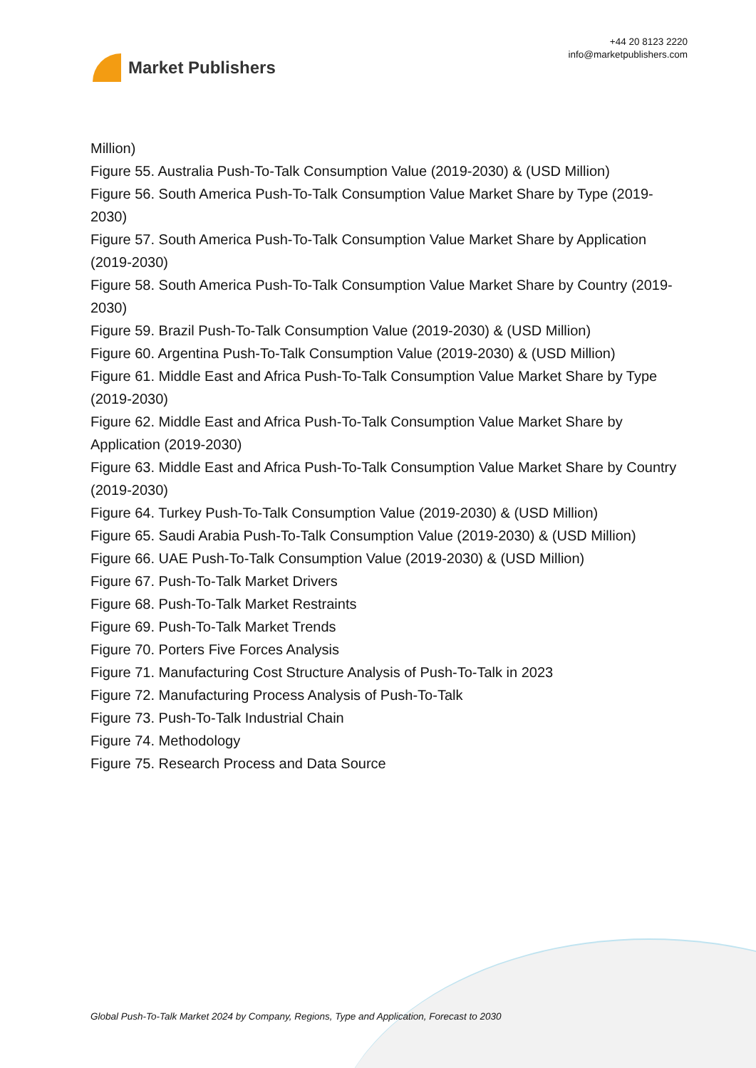Market Publishers
+44 20 8123 2220
info@marketpublishers.com
Million)
Figure 55. Australia Push-To-Talk Consumption Value (2019-2030) & (USD Million)
Figure 56. South America Push-To-Talk Consumption Value Market Share by Type (2019-2030)
Figure 57. South America Push-To-Talk Consumption Value Market Share by Application (2019-2030)
Figure 58. South America Push-To-Talk Consumption Value Market Share by Country (2019-2030)
Figure 59. Brazil Push-To-Talk Consumption Value (2019-2030) & (USD Million)
Figure 60. Argentina Push-To-Talk Consumption Value (2019-2030) & (USD Million)
Figure 61. Middle East and Africa Push-To-Talk Consumption Value Market Share by Type (2019-2030)
Figure 62. Middle East and Africa Push-To-Talk Consumption Value Market Share by Application (2019-2030)
Figure 63. Middle East and Africa Push-To-Talk Consumption Value Market Share by Country (2019-2030)
Figure 64. Turkey Push-To-Talk Consumption Value (2019-2030) & (USD Million)
Figure 65. Saudi Arabia Push-To-Talk Consumption Value (2019-2030) & (USD Million)
Figure 66. UAE Push-To-Talk Consumption Value (2019-2030) & (USD Million)
Figure 67. Push-To-Talk Market Drivers
Figure 68. Push-To-Talk Market Restraints
Figure 69. Push-To-Talk Market Trends
Figure 70. Porters Five Forces Analysis
Figure 71. Manufacturing Cost Structure Analysis of Push-To-Talk in 2023
Figure 72. Manufacturing Process Analysis of Push-To-Talk
Figure 73. Push-To-Talk Industrial Chain
Figure 74. Methodology
Figure 75. Research Process and Data Source
Global Push-To-Talk Market 2024 by Company, Regions, Type and Application, Forecast to 2030